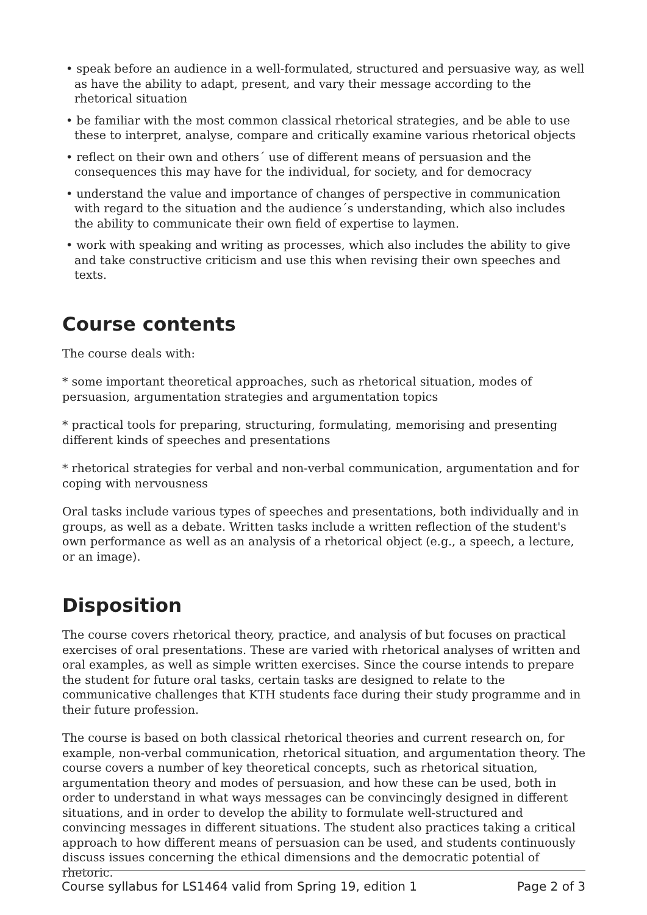• speak before an audience in a well-formulated, structured and persuasive way, as well as have the ability to adapt, present, and vary their message according to the rhetorical situation
• be familiar with the most common classical rhetorical strategies, and be able to use these to interpret, analyse, compare and critically examine various rhetorical objects
• reflect on their own and others´ use of different means of persuasion and the consequences this may have for the individual, for society, and for democracy
• understand the value and importance of changes of perspective in communication with regard to the situation and the audience´s understanding, which also includes the ability to communicate their own field of expertise to laymen.
• work with speaking and writing as processes, which also includes the ability to give and take constructive criticism and use this when revising their own speeches and texts.
Course contents
The course deals with:
* some important theoretical approaches, such as rhetorical situation, modes of persuasion, argumentation strategies and argumentation topics
* practical tools for preparing, structuring, formulating, memorising and presenting different kinds of speeches and presentations
* rhetorical strategies for verbal and non-verbal communication, argumentation and for coping with nervousness
Oral tasks include various types of speeches and presentations, both individually and in groups, as well as a debate. Written tasks include a written reflection of the student's own performance as well as an analysis of a rhetorical object (e.g., a speech, a lecture, or an image).
Disposition
The course covers rhetorical theory, practice, and analysis of but focuses on practical exercises of oral presentations. These are varied with rhetorical analyses of written and oral examples, as well as simple written exercises. Since the course intends to prepare the student for future oral tasks, certain tasks are designed to relate to the communicative challenges that KTH students face during their study programme and in their future profession.
The course is based on both classical rhetorical theories and current research on, for example, non-verbal communication, rhetorical situation, and argumentation theory. The course covers a number of key theoretical concepts, such as rhetorical situation, argumentation theory and modes of persuasion, and how these can be used, both in order to understand in what ways messages can be convincingly designed in different situations, and in order to develop the ability to formulate well-structured and convincing messages in different situations. The student also practices taking a critical approach to how different means of persuasion can be used, and students continuously discuss issues concerning the ethical dimensions and the democratic potential of rhetoric.
Course syllabus for LS1464 valid from Spring 19, edition 1 Page 2 of 3